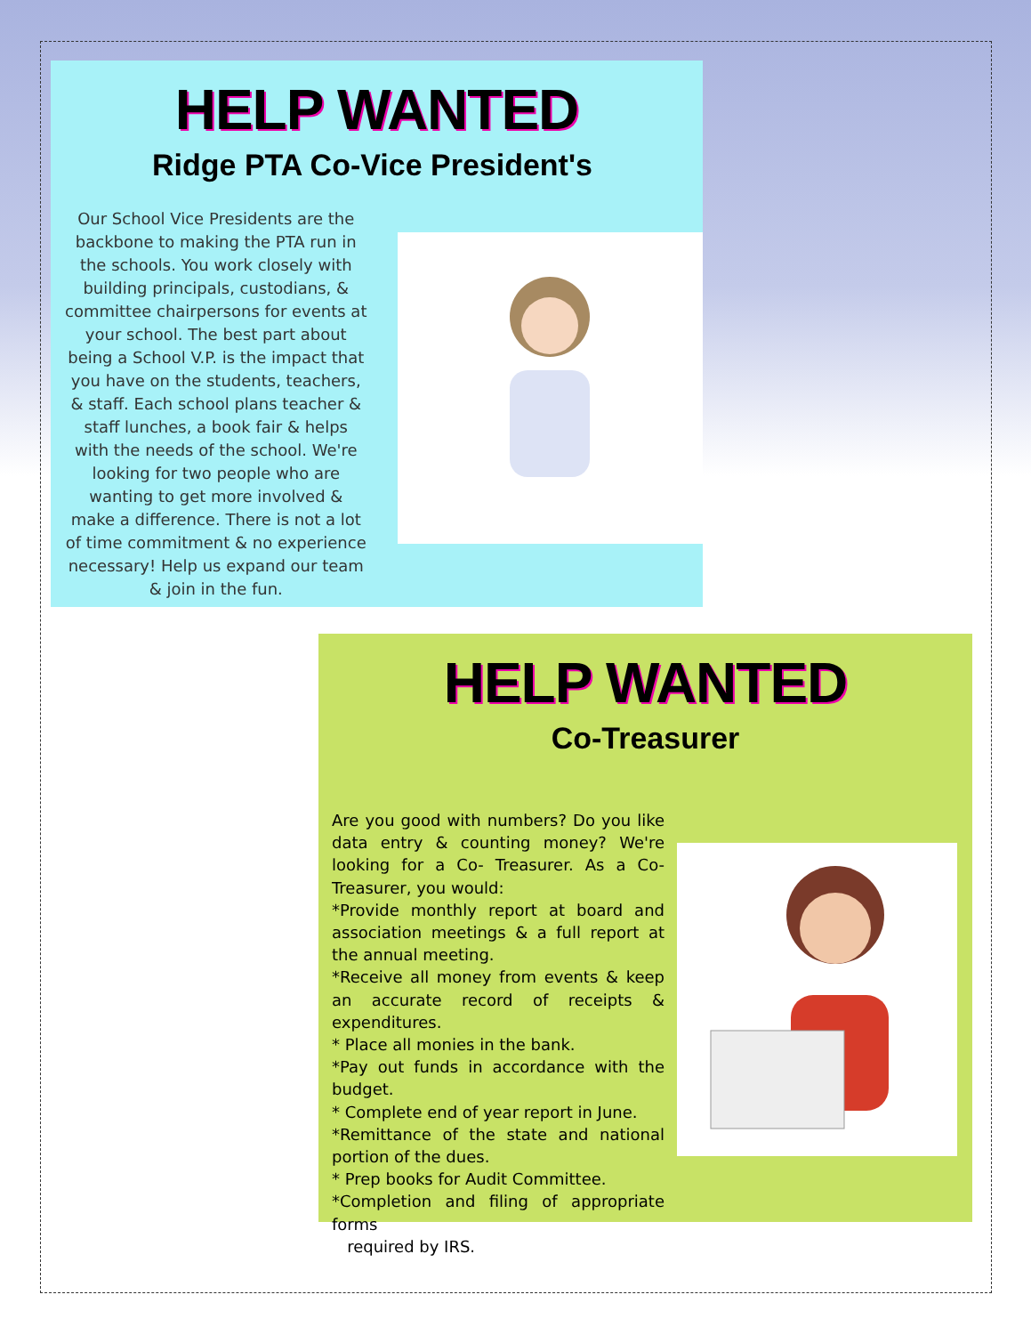HELP WANTED
Ridge PTA Co-Vice President's
Our School Vice Presidents are the backbone to making the PTA run in the schools. You work closely with building principals, custodians, & committee chairpersons for events at your school. The best part about being a School V.P. is the impact that you have on the students, teachers, & staff. Each school plans teacher & staff lunches, a book fair & helps with the needs of the school. We're looking for two people who are wanting to get more involved & make a difference. There is not a lot of time commitment & no experience necessary! Help us expand our team & join in the fun.
HELP WANTED
Co-Treasurer
Are you good with numbers? Do you like data entry & counting money? We're looking for a Co- Treasurer. As a Co-Treasurer, you would:
*Provide monthly report at board and association meetings & a full report at the annual meeting.
*Receive all money from events & keep an accurate record of receipts & expenditures.
* Place all monies in the bank.
*Pay out funds in accordance with the budget.
* Complete end of year report in June.
*Remittance of the state and national portion of the dues.
* Prep books for Audit Committee.
*Completion and filing of appropriate forms
required by IRS.